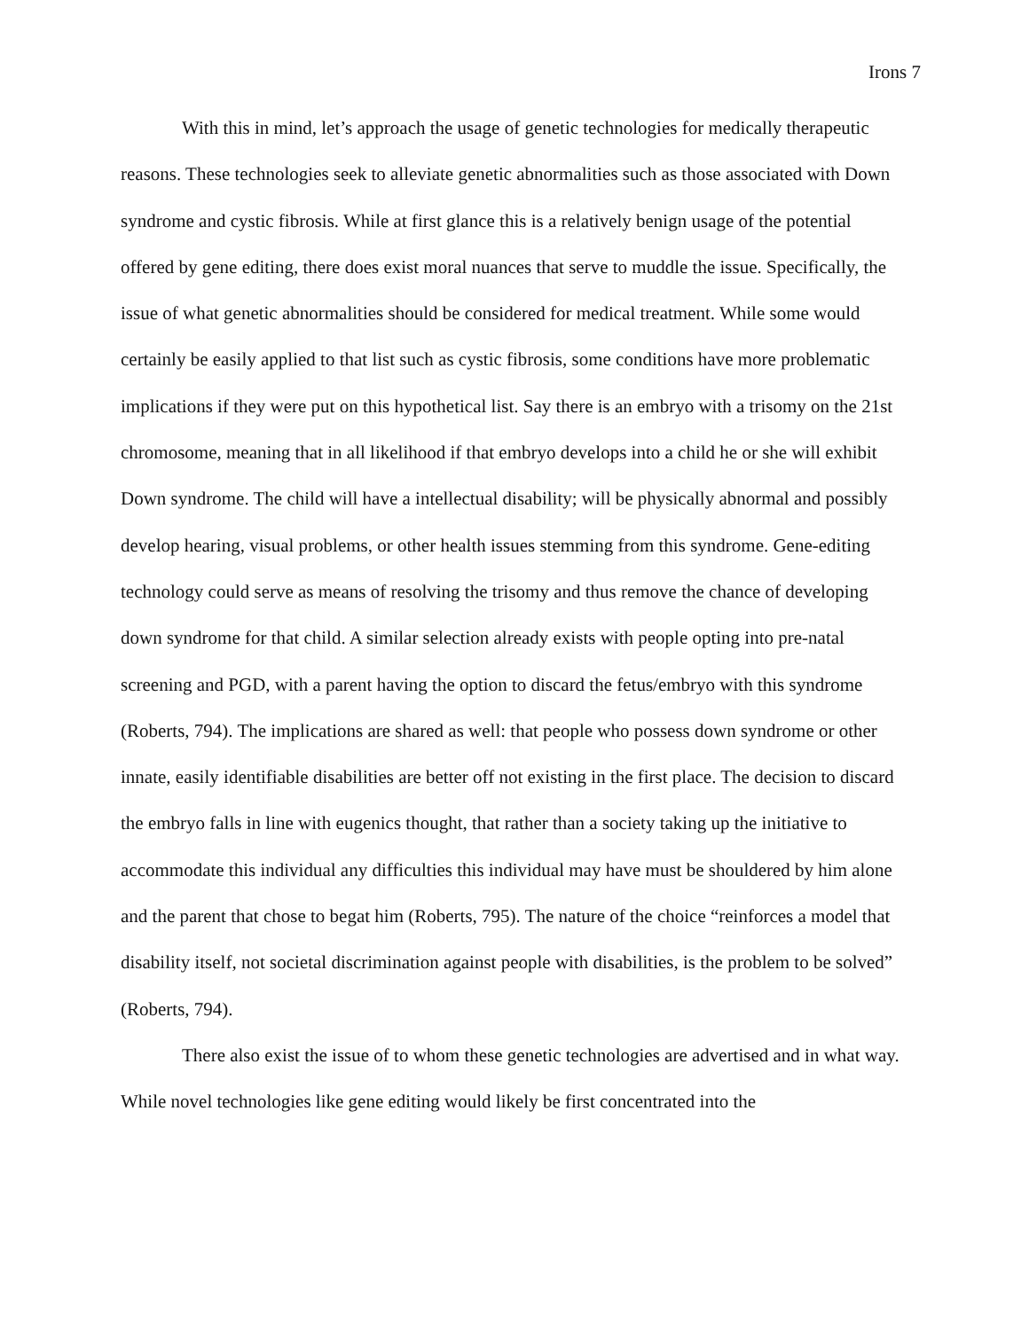Irons 7
With this in mind, let’s approach the usage of genetic technologies for medically therapeutic reasons. These technologies seek to alleviate genetic abnormalities such as those associated with Down syndrome and cystic fibrosis. While at first glance this is a relatively benign usage of the potential offered by gene editing, there does exist moral nuances that serve to muddle the issue. Specifically, the issue of what genetic abnormalities should be considered for medical treatment. While some would certainly be easily applied to that list such as cystic fibrosis, some conditions have more problematic implications if they were put on this hypothetical list. Say there is an embryo with a trisomy on the 21st chromosome, meaning that in all likelihood if that embryo develops into a child he or she will exhibit Down syndrome. The child will have a intellectual disability; will be physically abnormal and possibly develop hearing, visual problems, or other health issues stemming from this syndrome. Gene-editing technology could serve as means of resolving the trisomy and thus remove the chance of developing down syndrome for that child. A similar selection already exists with people opting into pre-natal screening and PGD, with a parent having the option to discard the fetus/embryo with this syndrome (Roberts, 794). The implications are shared as well: that people who possess down syndrome or other innate, easily identifiable disabilities are better off not existing in the first place. The decision to discard the embryo falls in line with eugenics thought, that rather than a society taking up the initiative to accommodate this individual any difficulties this individual may have must be shouldered by him alone and the parent that chose to begat him (Roberts, 795). The nature of the choice “reinforces a model that disability itself, not societal discrimination against people with disabilities, is the problem to be solved” (Roberts, 794).
There also exist the issue of to whom these genetic technologies are advertised and in what way. While novel technologies like gene editing would likely be first concentrated into the